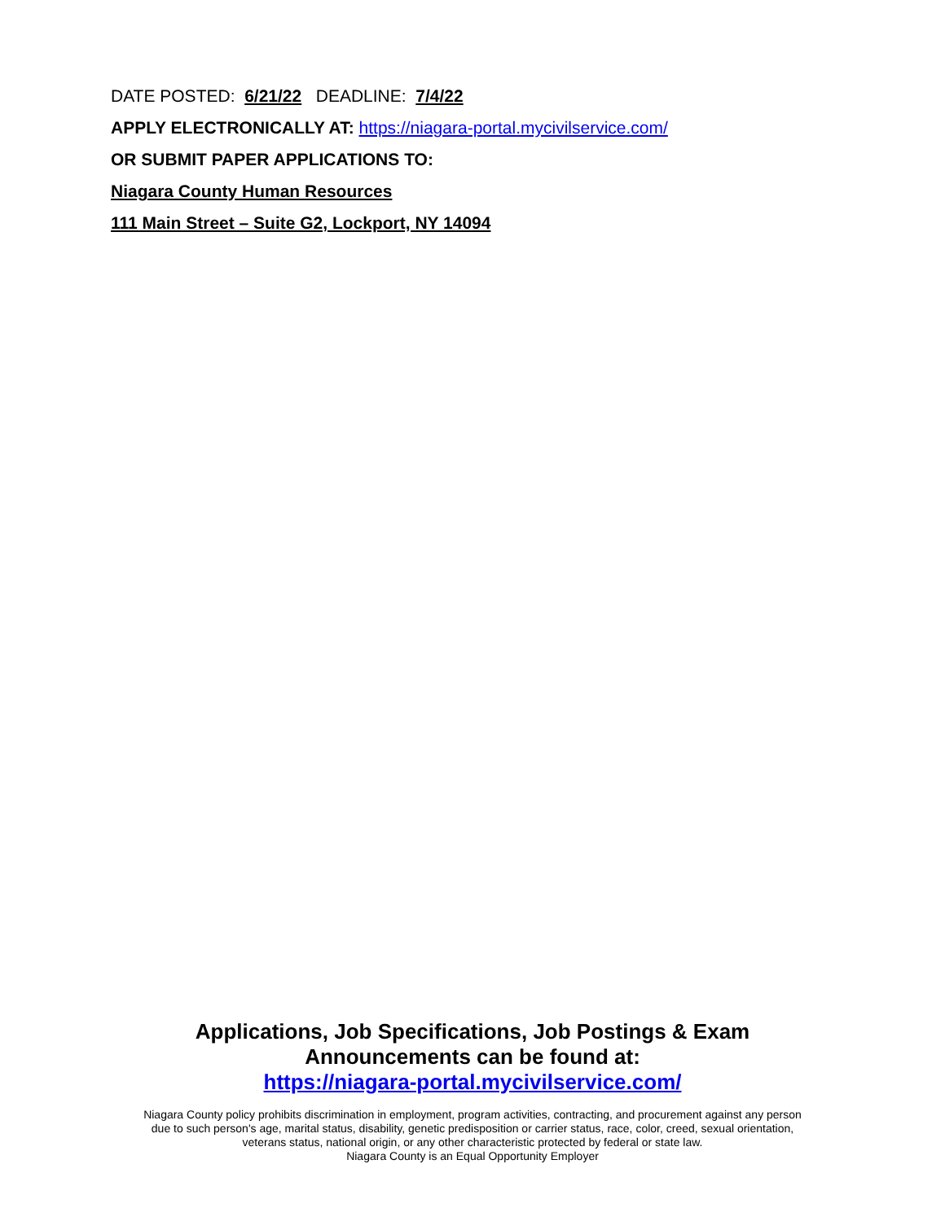DATE POSTED: 6/21/22 DEADLINE: 7/4/22
APPLY ELECTRONICALLY AT: https://niagara-portal.mycivilservice.com/
OR SUBMIT PAPER APPLICATIONS TO:
Niagara County Human Resources
111 Main Street – Suite G2, Lockport, NY 14094
Applications, Job Specifications, Job Postings & Exam
Announcements can be found at:
https://niagara-portal.mycivilservice.com/
Niagara County policy prohibits discrimination in employment, program activities, contracting, and procurement against any person
due to such person's age, marital status, disability, genetic predisposition or carrier status, race, color, creed, sexual orientation,
veterans status, national origin, or any other characteristic protected by federal or state law.
Niagara County is an Equal Opportunity Employer